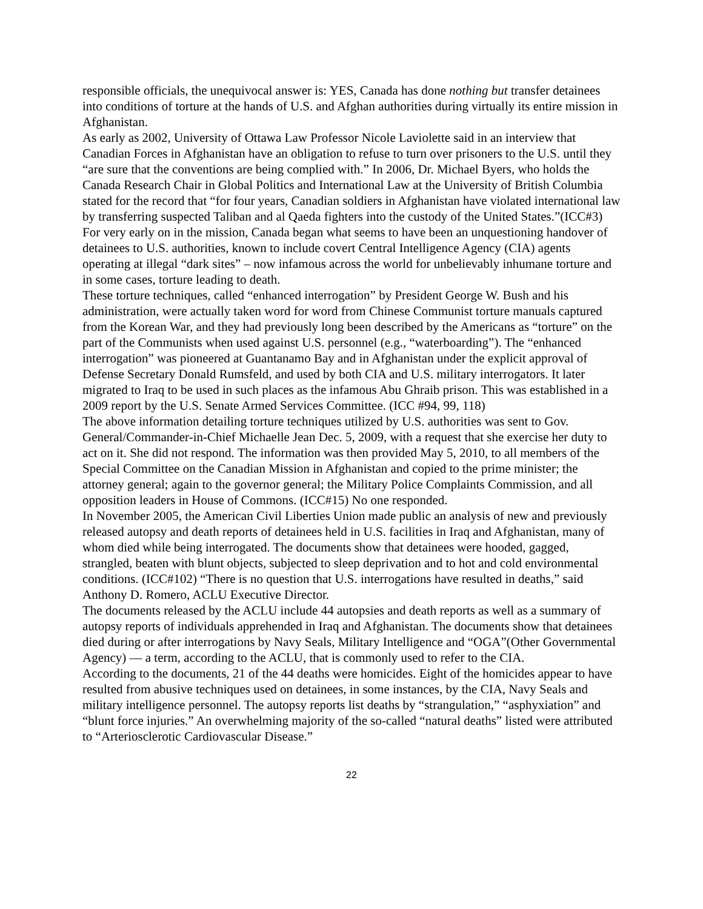responsible officials, the unequivocal answer is: YES, Canada has done nothing but transfer detainees into conditions of torture at the hands of U.S. and Afghan authorities during virtually its entire mission in Afghanistan.
As early as 2002, University of Ottawa Law Professor Nicole Laviolette said in an interview that Canadian Forces in Afghanistan have an obligation to refuse to turn over prisoners to the U.S. until they “are sure that the conventions are being complied with.” In 2006, Dr. Michael Byers, who holds the Canada Research Chair in Global Politics and International Law at the University of British Columbia stated for the record that “for four years, Canadian soldiers in Afghanistan have violated international law by transferring suspected Taliban and al Qaeda fighters into the custody of the United States.”(ICC#3)
For very early on in the mission, Canada began what seems to have been an unquestioning handover of detainees to U.S. authorities, known to include covert Central Intelligence Agency (CIA) agents operating at illegal “dark sites” – now infamous across the world for unbelievably inhumane torture and in some cases, torture leading to death.
These torture techniques, called “enhanced interrogation” by President George W. Bush and his administration, were actually taken word for word from Chinese Communist torture manuals captured from the Korean War, and they had previously long been described by the Americans as “torture” on the part of the Communists when used against U.S. personnel (e.g., “waterboarding”). The “enhanced interrogation” was pioneered at Guantanamo Bay and in Afghanistan under the explicit approval of Defense Secretary Donald Rumsfeld, and used by both CIA and U.S. military interrogators. It later migrated to Iraq to be used in such places as the infamous Abu Ghraib prison. This was established in a 2009 report by the U.S. Senate Armed Services Committee. (ICC #94, 99, 118)
The above information detailing torture techniques utilized by U.S. authorities was sent to Gov. General/Commander-in-Chief Michaelle Jean Dec. 5, 2009, with a request that she exercise her duty to act on it. She did not respond. The information was then provided May 5, 2010, to all members of the Special Committee on the Canadian Mission in Afghanistan and copied to the prime minister; the attorney general; again to the governor general; the Military Police Complaints Commission, and all opposition leaders in House of Commons. (ICC#15) No one responded.
In November 2005, the American Civil Liberties Union made public an analysis of new and previously released autopsy and death reports of detainees held in U.S. facilities in Iraq and Afghanistan, many of whom died while being interrogated. The documents show that detainees were hooded, gagged, strangled, beaten with blunt objects, subjected to sleep deprivation and to hot and cold environmental conditions. (ICC#102) “There is no question that U.S. interrogations have resulted in deaths,” said Anthony D. Romero, ACLU Executive Director.
The documents released by the ACLU include 44 autopsies and death reports as well as a summary of autopsy reports of individuals apprehended in Iraq and Afghanistan. The documents show that detainees died during or after interrogations by Navy Seals, Military Intelligence and “OGA”(Other Governmental Agency) — a term, according to the ACLU, that is commonly used to refer to the CIA.
According to the documents, 21 of the 44 deaths were homicides. Eight of the homicides appear to have resulted from abusive techniques used on detainees, in some instances, by the CIA, Navy Seals and military intelligence personnel. The autopsy reports list deaths by “strangulation,” “asphyxiation” and “blunt force injuries.” An overwhelming majority of the so-called “natural deaths” listed were attributed to “Arteriosclerotic Cardiovascular Disease.”
22